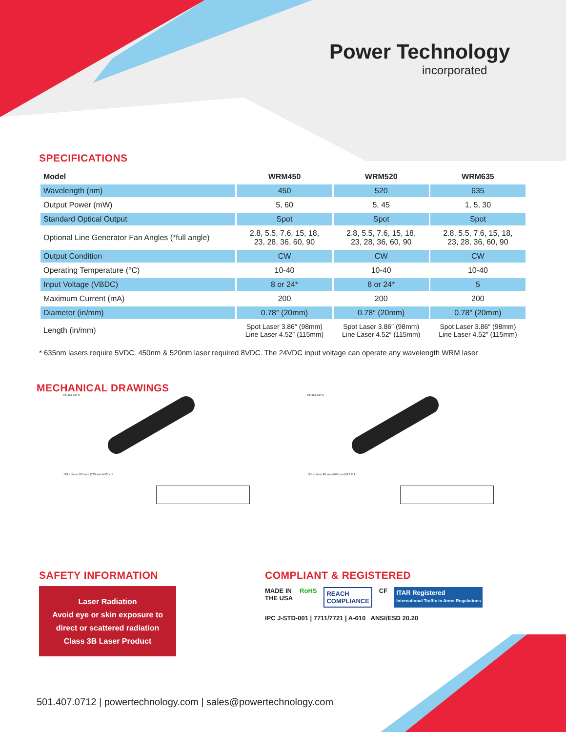Power Technology
incorporated
SPECIFICATIONS
| Model | WRM450 | WRM520 | WRM635 |
| --- | --- | --- | --- |
| Wavelength (nm) | 450 | 520 | 635 |
| Output Power (mW) | 5, 60 | 5, 45 | 1, 5, 30 |
| Standard Optical Output | Spot | Spot | Spot |
| Optional Line Generator Fan Angles (*full angle) | 2.8, 5.5, 7.6, 15, 18, 23, 28, 36, 60, 90 | 2.8, 5.5, 7.6, 15, 18, 23, 28, 36, 60, 90 | 2.8, 5.5, 7.6, 15, 18, 23, 28, 36, 60, 90 |
| Output Condition | CW | CW | CW |
| Operating Temperature (°C) | 10-40 | 10-40 | 10-40 |
| Input Voltage (VBDC) | 8 or 24* | 8 or 24* | 5 |
| Maximum Current (mA) | 200 | 200 | 200 |
| Diameter (in/mm) | 0.78″ (20mm) | 0.78″ (20mm) | 0.78″ (20mm) |
| Length (in/mm) | Spot Laser 3.86″ (98mm) Line Laser 4.52″ (115mm) | Spot Laser 3.86″ (98mm) Line Laser 4.52″ (115mm) | Spot Laser 3.86″ (98mm) Line Laser 4.52″ (115mm) |
* 635nm lasers require 5VDC. 450nm & 520nm laser required 8VDC. The 24VDC input voltage can operate any wavelength WRM laser
MECHANICAL DRAWINGS
BEAM PATH
118 ± 5mm 105 mm Ø20 mm M12 X 1
BEAM PATH
115 ± 5mm 98 mm Ø20 mm M12 X 1
SAFETY INFORMATION
Laser Radiation
Avoid eye or skin exposure to
direct or scattered radiation
Class 3B Laser Product
COMPLIANT & REGISTERED
MADE IN
THE USA
RoHS
REACH
COMPLIANCE
CF
ITAR Registered
International Traffic in Arms Regulations
IPC J-STD-001 | 7711/7721 | A-610 ANSI/ESD 20.20
501.407.0712 | powertechnology.com | sales@powertechnology.com